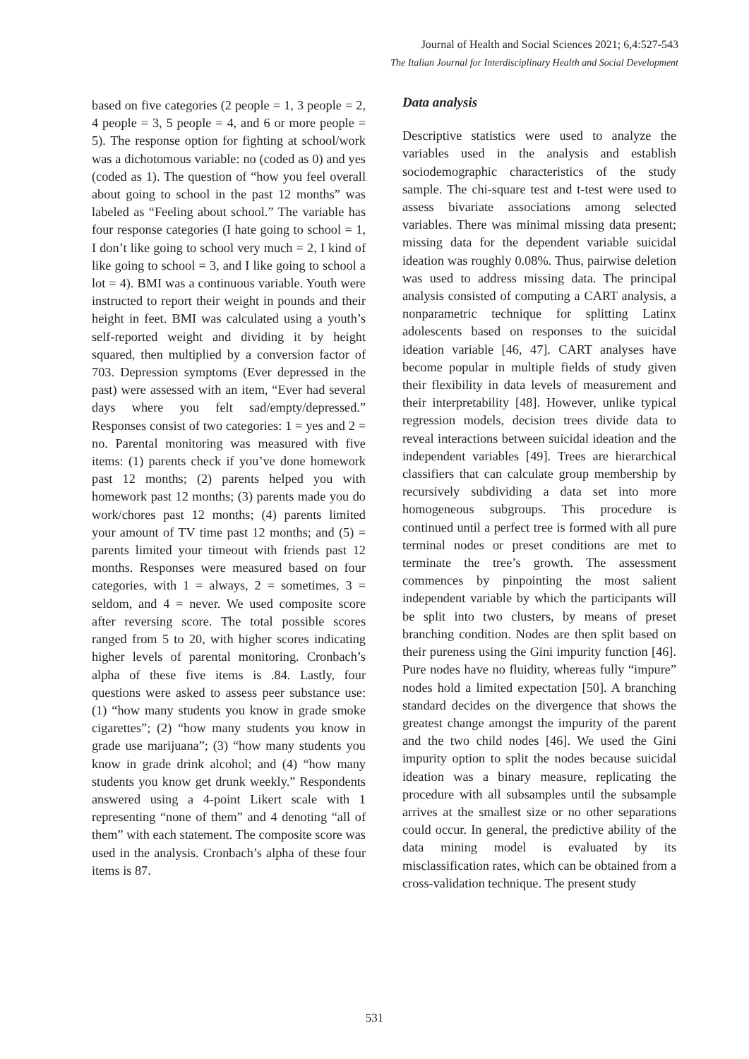Journal of Health and Social Sciences 2021; 6,4:527-543
The Italian Journal for Interdisciplinary Health and Social Development
based on five categories (2 people = 1, 3 people = 2, 4 people = 3, 5 people = 4, and 6 or more people = 5). The response option for fighting at school/work was a dichotomous variable: no (coded as 0) and yes (coded as 1). The question of “how you feel overall about going to school in the past 12 months” was labeled as “Feeling about school.” The variable has four response categories (I hate going to school = 1, I don’t like going to school very much = 2, I kind of like going to school = 3, and I like going to school a lot = 4). BMI was a continuous variable. Youth were instructed to report their weight in pounds and their height in feet. BMI was calculated using a youth’s self-reported weight and dividing it by height squared, then multiplied by a conversion factor of 703. Depression symptoms (Ever depressed in the past) were assessed with an item, “Ever had several days where you felt sad/empty/depressed.” Responses consist of two categories: 1 = yes and 2 = no. Parental monitoring was measured with five items: (1) parents check if you’ve done homework past 12 months; (2) parents helped you with homework past 12 months; (3) parents made you do work/chores past 12 months; (4) parents limited your amount of TV time past 12 months; and (5) = parents limited your timeout with friends past 12 months. Responses were measured based on four categories, with 1 = always, 2 = sometimes, 3 = seldom, and 4 = never. We used composite score after reversing score. The total possible scores ranged from 5 to 20, with higher scores indicating higher levels of parental monitoring. Cronbach’s alpha of these five items is .84. Lastly, four questions were asked to assess peer substance use: (1) “how many students you know in grade smoke cigarettes”; (2) “how many students you know in grade use marijuana”; (3) “how many students you know in grade drink alcohol; and (4) “how many students you know get drunk weekly.” Respondents answered using a 4-point Likert scale with 1 representing “none of them” and 4 denoting “all of them” with each statement. The composite score was used in the analysis. Cronbach’s alpha of these four items is 87.
Data analysis
Descriptive statistics were used to analyze the variables used in the analysis and establish sociodemographic characteristics of the study sample. The chi-square test and t-test were used to assess bivariate associations among selected variables. There was minimal missing data present; missing data for the dependent variable suicidal ideation was roughly 0.08%. Thus, pairwise deletion was used to address missing data. The principal analysis consisted of computing a CART analysis, a nonparametric technique for splitting Latinx adolescents based on responses to the suicidal ideation variable [46, 47]. CART analyses have become popular in multiple fields of study given their flexibility in data levels of measurement and their interpretability [48]. However, unlike typical regression models, decision trees divide data to reveal interactions between suicidal ideation and the independent variables [49]. Trees are hierarchical classifiers that can calculate group membership by recursively subdividing a data set into more homogeneous subgroups. This procedure is continued until a perfect tree is formed with all pure terminal nodes or preset conditions are met to terminate the tree’s growth. The assessment commences by pinpointing the most salient independent variable by which the participants will be split into two clusters, by means of preset branching condition. Nodes are then split based on their pureness using the Gini impurity function [46]. Pure nodes have no fluidity, whereas fully “impure” nodes hold a limited expectation [50]. A branching standard decides on the divergence that shows the greatest change amongst the impurity of the parent and the two child nodes [46]. We used the Gini impurity option to split the nodes because suicidal ideation was a binary measure, replicating the procedure with all subsamples until the subsample arrives at the smallest size or no other separations could occur. In general, the predictive ability of the data mining model is evaluated by its misclassification rates, which can be obtained from a cross-validation technique. The present study
531